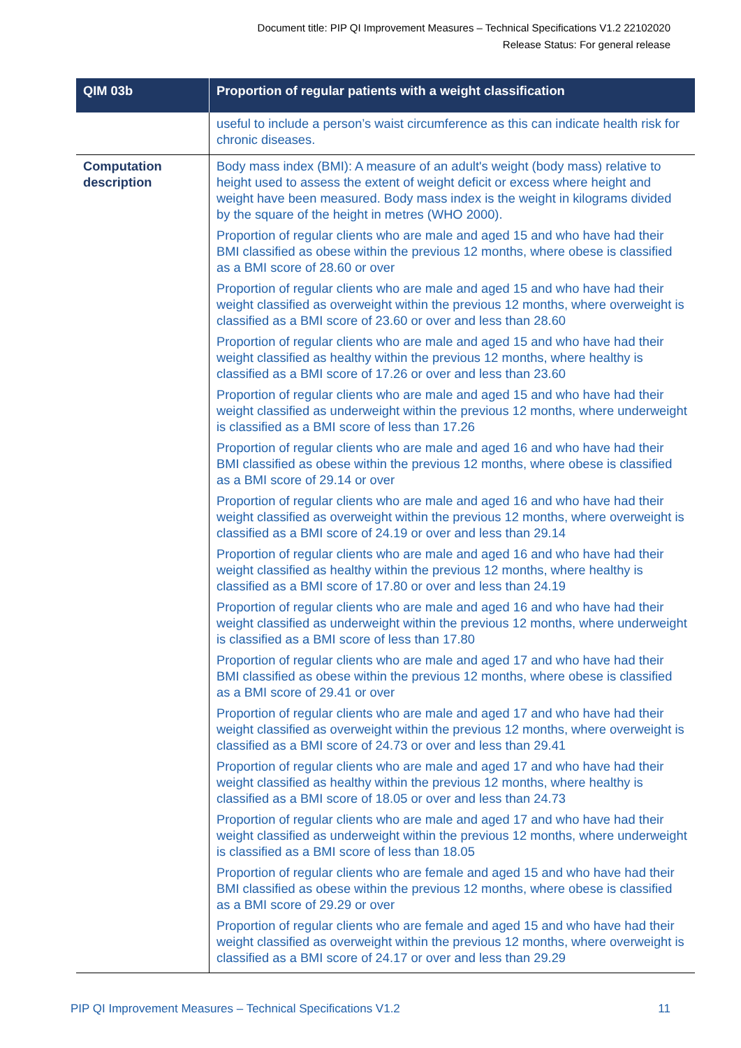Document title: PIP QI Improvement Measures – Technical Specifications V1.2 22102020
Release Status: For general release
| QIM 03b | Proportion of regular patients with a weight classification |
| --- | --- |
| | useful to include a person’s waist circumference as this can indicate health risk for chronic diseases. |
| Computation description | Body mass index (BMI): A measure of an adult's weight (body mass) relative to height used to assess the extent of weight deficit or excess where height and weight have been measured. Body mass index is the weight in kilograms divided by the square of the height in metres (WHO 2000). Proportion of regular clients who are male and aged 15 and who have had their BMI classified as obese within the previous 12 months, where obese is classified as a BMI score of 28.60 or over Proportion of regular clients who are male and aged 15 and who have had their weight classified as overweight within the previous 12 months, where overweight is classified as a BMI score of 23.60 or over and less than 28.60 Proportion of regular clients who are male and aged 15 and who have had their weight classified as healthy within the previous 12 months, where healthy is classified as a BMI score of 17.26 or over and less than 23.60 Proportion of regular clients who are male and aged 15 and who have had their weight classified as underweight within the previous 12 months, where underweight is classified as a BMI score of less than 17.26 Proportion of regular clients who are male and aged 16 and who have had their BMI classified as obese within the previous 12 months, where obese is classified as a BMI score of 29.14 or over Proportion of regular clients who are male and aged 16 and who have had their weight classified as overweight within the previous 12 months, where overweight is classified as a BMI score of 24.19 or over and less than 29.14 Proportion of regular clients who are male and aged 16 and who have had their weight classified as healthy within the previous 12 months, where healthy is classified as a BMI score of 17.80 or over and less than 24.19 Proportion of regular clients who are male and aged 16 and who have had their weight classified as underweight within the previous 12 months, where underweight is classified as a BMI score of less than 17.80 Proportion of regular clients who are male and aged 17 and who have had their BMI classified as obese within the previous 12 months, where obese is classified as a BMI score of 29.41 or over Proportion of regular clients who are male and aged 17 and who have had their weight classified as overweight within the previous 12 months, where overweight is classified as a BMI score of 24.73 or over and less than 29.41 Proportion of regular clients who are male and aged 17 and who have had their weight classified as healthy within the previous 12 months, where healthy is classified as a BMI score of 18.05 or over and less than 24.73 Proportion of regular clients who are male and aged 17 and who have had their weight classified as underweight within the previous 12 months, where underweight is classified as a BMI score of less than 18.05 Proportion of regular clients who are female and aged 15 and who have had their BMI classified as obese within the previous 12 months, where obese is classified as a BMI score of 29.29 or over Proportion of regular clients who are female and aged 15 and who have had their weight classified as overweight within the previous 12 months, where overweight is classified as a BMI score of 24.17 or over and less than 29.29 |
PIP QI Improvement Measures – Technical Specifications V1.2 11